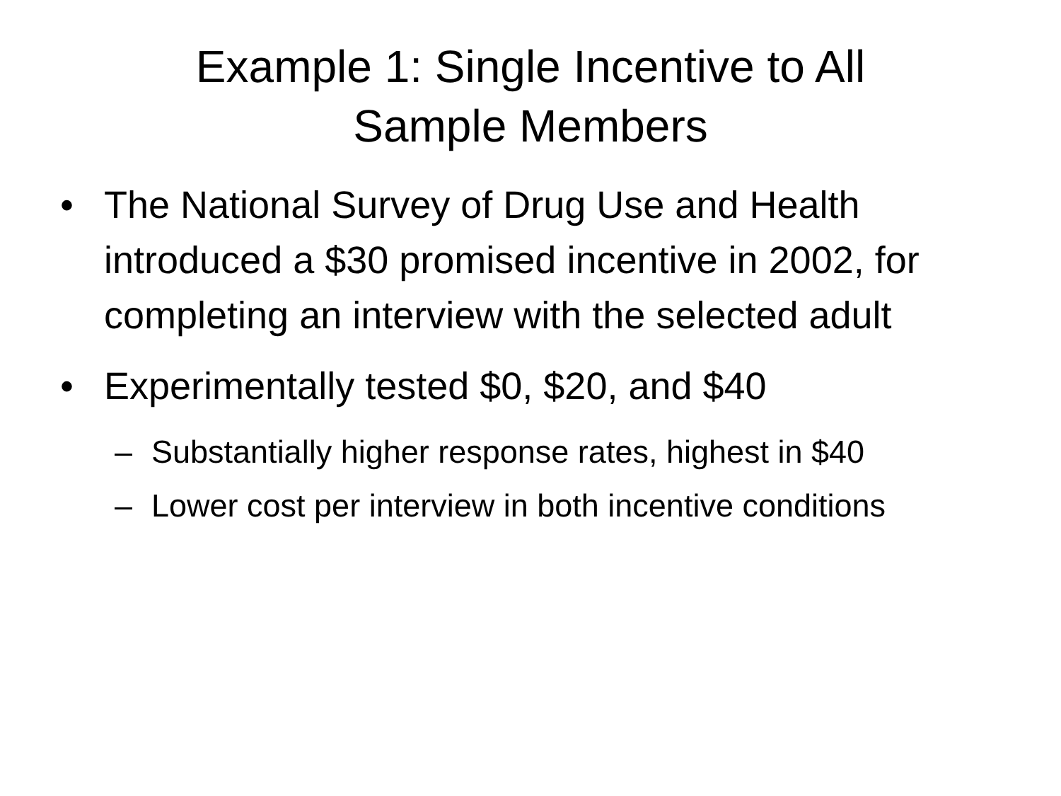Example 1: Single Incentive to All
Sample Members
• The National Survey of Drug Use and Health introduced a $30 promised incentive in 2002, for completing an interview with the selected adult
• Experimentally tested $0, $20, and $40
– Substantially higher response rates, highest in $40
– Lower cost per interview in both incentive conditions